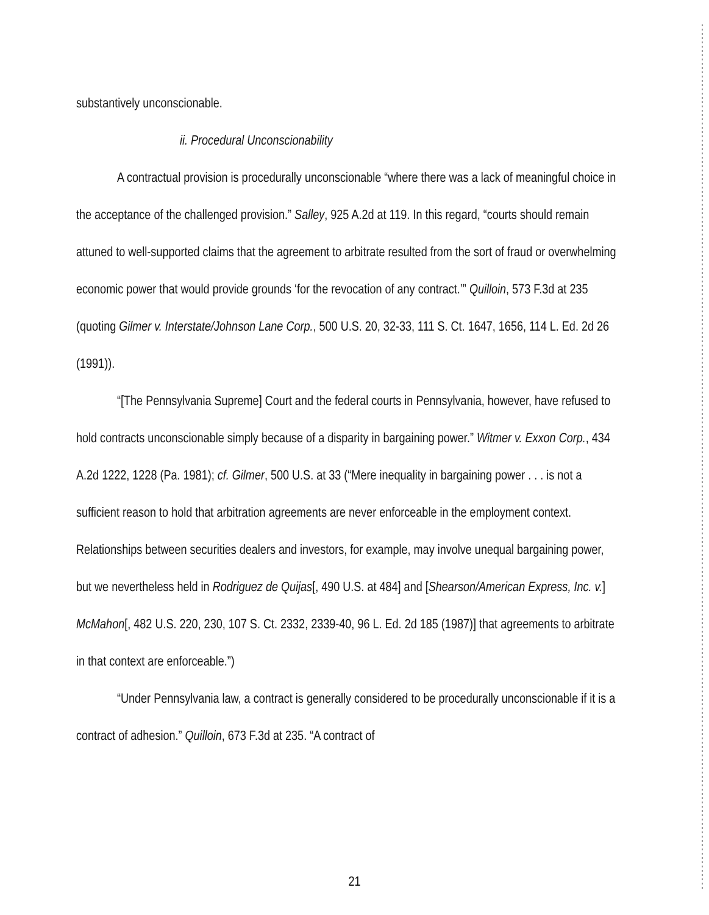substantively unconscionable.
ii. Procedural Unconscionability
A contractual provision is procedurally unconscionable “where there was a lack of meaningful choice in the acceptance of the challenged provision.” Salley, 925 A.2d at 119. In this regard, “courts should remain attuned to well-supported claims that the agreement to arbitrate resulted from the sort of fraud or overwhelming economic power that would provide grounds ‘for the revocation of any contract.’” Quilloin, 573 F.3d at 235 (quoting Gilmer v. Interstate/Johnson Lane Corp., 500 U.S. 20, 32-33, 111 S. Ct. 1647, 1656, 114 L. Ed. 2d 26 (1991)).
“[The Pennsylvania Supreme] Court and the federal courts in Pennsylvania, however, have refused to hold contracts unconscionable simply because of a disparity in bargaining power.” Witmer v. Exxon Corp., 434 A.2d 1222, 1228 (Pa. 1981); cf. Gilmer, 500 U.S. at 33 (“Mere inequality in bargaining power . . . is not a sufficient reason to hold that arbitration agreements are never enforceable in the employment context. Relationships between securities dealers and investors, for example, may involve unequal bargaining power, but we nevertheless held in Rodriguez de Quijas[, 490 U.S. at 484] and [Shearson/American Express, Inc. v.] McMahon[, 482 U.S. 220, 230, 107 S. Ct. 2332, 2339-40, 96 L. Ed. 2d 185 (1987)] that agreements to arbitrate in that context are enforceable.”)
“Under Pennsylvania law, a contract is generally considered to be procedurally unconscionable if it is a contract of adhesion.” Quilloin, 673 F.3d at 235. “A contract of
21